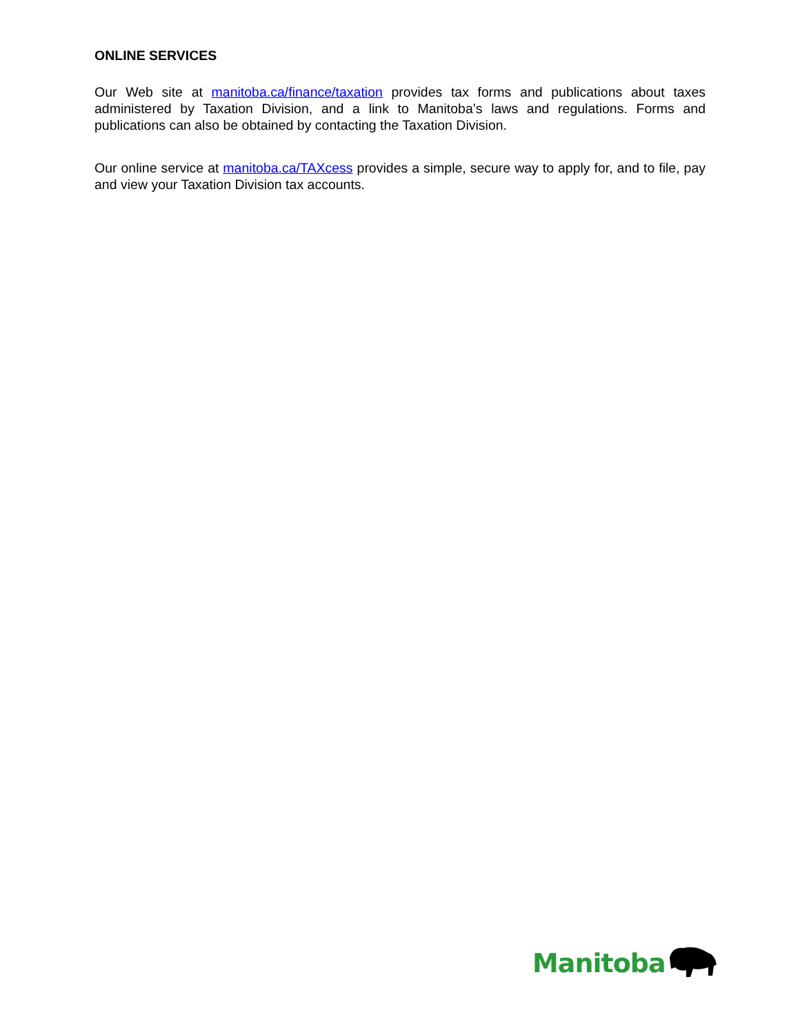ONLINE SERVICES
Our Web site at manitoba.ca/finance/taxation provides tax forms and publications about taxes administered by Taxation Division, and a link to Manitoba’s laws and regulations. Forms and publications can also be obtained by contacting the Taxation Division.
Our online service at manitoba.ca/TAXcess provides a simple, secure way to apply for, and to file, pay and view your Taxation Division tax accounts.
Manitoba